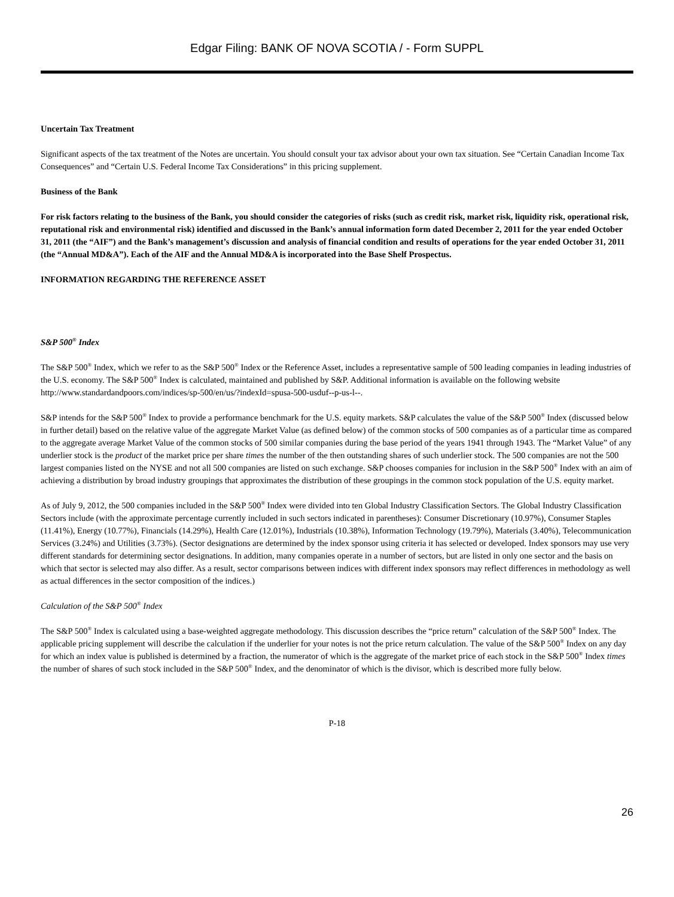Edgar Filing: BANK OF NOVA SCOTIA / - Form SUPPL
Uncertain Tax Treatment
Significant aspects of the tax treatment of the Notes are uncertain. You should consult your tax advisor about your own tax situation. See “Certain Canadian Income Tax Consequences” and “Certain U.S. Federal Income Tax Considerations” in this pricing supplement.
Business of the Bank
For risk factors relating to the business of the Bank, you should consider the categories of risks (such as credit risk, market risk, liquidity risk, operational risk, reputational risk and environmental risk) identified and discussed in the Bank’s annual information form dated December 2, 2011 for the year ended October 31, 2011 (the “AIF”) and the Bank’s management’s discussion and analysis of financial condition and results of operations for the year ended October 31, 2011 (the “Annual MD&A”). Each of the AIF and the Annual MD&A is incorporated into the Base Shelf Prospectus.
INFORMATION REGARDING THE REFERENCE ASSET
S&P 500<sup>®</sup> Index
The S&P 500<sup>®</sup> Index, which we refer to as the S&P 500<sup>®</sup> Index or the Reference Asset, includes a representative sample of 500 leading companies in leading industries of the U.S. economy. The S&P 500<sup>®</sup> Index is calculated, maintained and published by S&P. Additional information is available on the following website http://www.standardandpoors.com/indices/sp-500/en/us/?indexId=spusa-500-usduf--p-us-l--.
S&P intends for the S&P 500<sup>®</sup> Index to provide a performance benchmark for the U.S. equity markets. S&P calculates the value of the S&P 500<sup>®</sup> Index (discussed below in further detail) based on the relative value of the aggregate Market Value (as defined below) of the common stocks of 500 companies as of a particular time as compared to the aggregate average Market Value of the common stocks of 500 similar companies during the base period of the years 1941 through 1943. The “Market Value” of any underlier stock is the product of the market price per share times the number of the then outstanding shares of such underlier stock. The 500 companies are not the 500 largest companies listed on the NYSE and not all 500 companies are listed on such exchange. S&P chooses companies for inclusion in the S&P 500<sup>®</sup> Index with an aim of achieving a distribution by broad industry groupings that approximates the distribution of these groupings in the common stock population of the U.S. equity market.
As of July 9, 2012, the 500 companies included in the S&P 500<sup>®</sup> Index were divided into ten Global Industry Classification Sectors. The Global Industry Classification Sectors include (with the approximate percentage currently included in such sectors indicated in parentheses): Consumer Discretionary (10.97%), Consumer Staples (11.41%), Energy (10.77%), Financials (14.29%), Health Care (12.01%), Industrials (10.38%), Information Technology (19.79%), Materials (3.40%), Telecommunication Services (3.24%) and Utilities (3.73%). (Sector designations are determined by the index sponsor using criteria it has selected or developed. Index sponsors may use very different standards for determining sector designations. In addition, many companies operate in a number of sectors, but are listed in only one sector and the basis on which that sector is selected may also differ. As a result, sector comparisons between indices with different index sponsors may reflect differences in methodology as well as actual differences in the sector composition of the indices.)
Calculation of the S&P 500<sup>®</sup> Index
The S&P 500<sup>®</sup> Index is calculated using a base-weighted aggregate methodology. This discussion describes the “price return” calculation of the S&P 500<sup>®</sup> Index. The applicable pricing supplement will describe the calculation if the underlier for your notes is not the price return calculation. The value of the S&P 500<sup>®</sup> Index on any day for which an index value is published is determined by a fraction, the numerator of which is the aggregate of the market price of each stock in the S&P 500<sup>®</sup> Index times the number of shares of such stock included in the S&P 500<sup>®</sup> Index, and the denominator of which is the divisor, which is described more fully below.
P-18
26